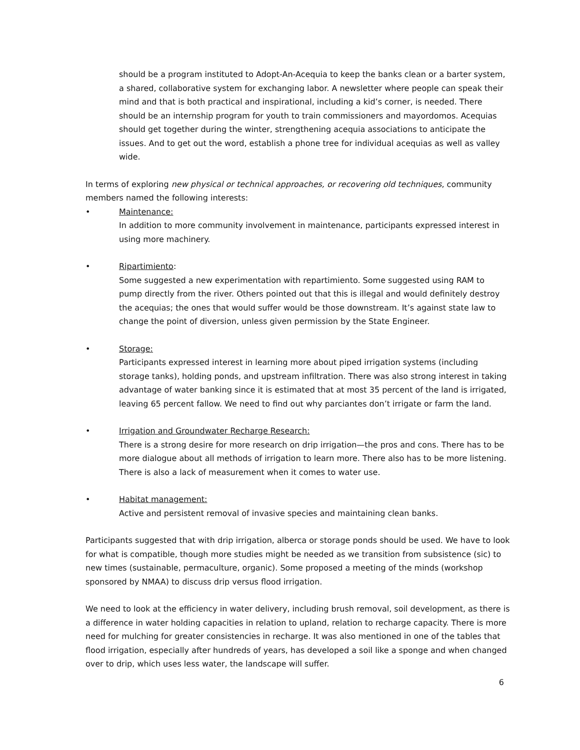should be a program instituted to Adopt-An-Acequia to keep the banks clean or a barter system, a shared, collaborative system for exchanging labor. A newsletter where people can speak their mind and that is both practical and inspirational, including a kid’s corner, is needed. There should be an internship program for youth to train commissioners and mayordomos. Acequias should get together during the winter, strengthening acequia associations to anticipate the issues. And to get out the word, establish a phone tree for individual acequias as well as valley wide.
In terms of exploring new physical or technical approaches, or recovering old techniques, community members named the following interests:
• Maintenance:
In addition to more community involvement in maintenance, participants expressed interest in using more machinery.
• Ripartimiento:
Some suggested a new experimentation with repartimiento. Some suggested using RAM to pump directly from the river. Others pointed out that this is illegal and would definitely destroy the acequias; the ones that would suffer would be those downstream. It’s against state law to change the point of diversion, unless given permission by the State Engineer.
• Storage:
Participants expressed interest in learning more about piped irrigation systems (including storage tanks), holding ponds, and upstream infiltration. There was also strong interest in taking advantage of water banking since it is estimated that at most 35 percent of the land is irrigated, leaving 65 percent fallow. We need to find out why parciantes don’t irrigate or farm the land.
• Irrigation and Groundwater Recharge Research:
There is a strong desire for more research on drip irrigation—the pros and cons. There has to be more dialogue about all methods of irrigation to learn more. There also has to be more listening. There is also a lack of measurement when it comes to water use.
• Habitat management:
Active and persistent removal of invasive species and maintaining clean banks.
Participants suggested that with drip irrigation, alberca or storage ponds should be used. We have to look for what is compatible, though more studies might be needed as we transition from subsistence (sic) to new times (sustainable, permaculture, organic). Some proposed a meeting of the minds (workshop sponsored by NMAA) to discuss drip versus flood irrigation.
We need to look at the efficiency in water delivery, including brush removal, soil development, as there is a difference in water holding capacities in relation to upland, relation to recharge capacity. There is more need for mulching for greater consistencies in recharge. It was also mentioned in one of the tables that flood irrigation, especially after hundreds of years, has developed a soil like a sponge and when changed over to drip, which uses less water, the landscape will suffer.
6